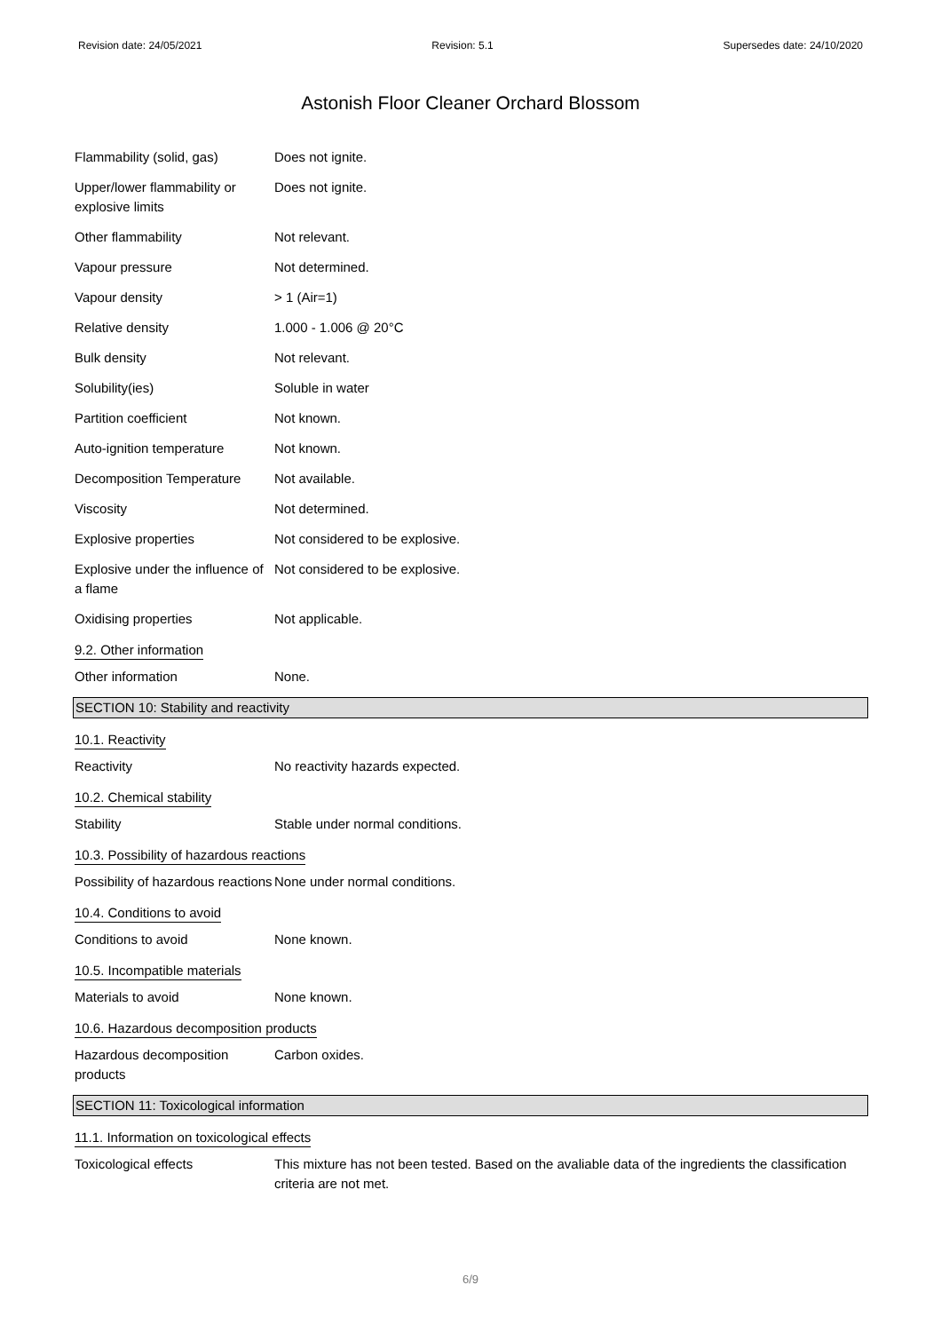Revision date: 24/05/2021 Revision: 5.1 Supersedes date: 24/10/2020
Astonish Floor Cleaner Orchard Blossom
Flammability (solid, gas) Does not ignite.
Upper/lower flammability or explosive limits
Does not ignite.
Other flammability Not relevant.
Vapour pressure Not determined.
Vapour density > 1 (Air=1)
Relative density 1.000 - 1.006 @ 20°C
Bulk density Not relevant.
Solubility(ies) Soluble in water
Partition coefficient Not known.
Auto-ignition temperature Not known.
Decomposition Temperature Not available.
Viscosity Not determined.
Explosive properties Not considered to be explosive.
Explosive under the influence of a flame
Not considered to be explosive.
Oxidising properties Not applicable.
9.2. Other information
Other information None.
SECTION 10: Stability and reactivity
10.1. Reactivity
Reactivity No reactivity hazards expected.
10.2. Chemical stability
Stability Stable under normal conditions.
10.3. Possibility of hazardous reactions
Possibility of hazardous reactions
None under normal conditions.
10.4. Conditions to avoid
Conditions to avoid None known.
10.5. Incompatible materials
Materials to avoid None known.
10.6. Hazardous decomposition products
Hazardous decomposition products
Carbon oxides.
SECTION 11: Toxicological information
11.1. Information on toxicological effects
Toxicological effects This mixture has not been tested. Based on the avaliable data of the ingredients the classification criteria are not met.
6/9